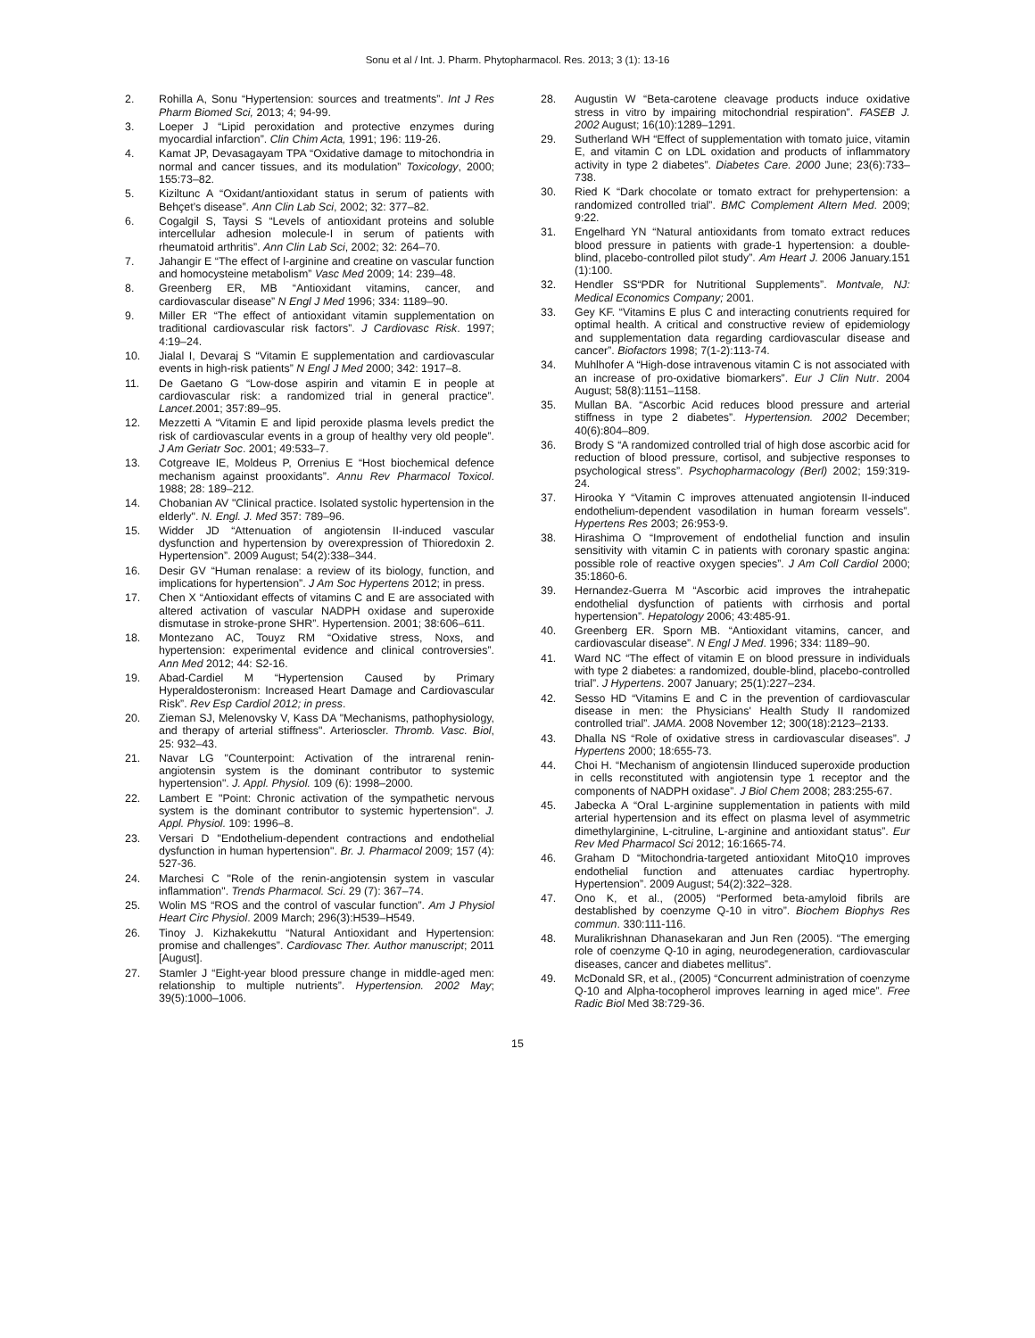Sonu et al / Int. J. Pharm. Phytopharmacol. Res. 2013; 3 (1): 13-16
2. Rohilla A, Sonu “Hypertension: sources and treatments”. Int J Res Pharm Biomed Sci, 2013; 4; 94-99.
3. Loeper J “Lipid peroxidation and protective enzymes during myocardial infarction”. Clin Chim Acta, 1991; 196: 119-26.
4. Kamat JP, Devasagayam TPA “Oxidative damage to mitochondria in normal and cancer tissues, and its modulation” Toxicology, 2000; 155:73–82.
5. Kiziltunc A “Oxidant/antioxidant status in serum of patients with Behçet’s disease”. Ann Clin Lab Sci, 2002; 32: 377–82.
6. Cogalgil S, Taysi S “Levels of antioxidant proteins and soluble intercellular adhesion molecule-I in serum of patients with rheumatoid arthritis”. Ann Clin Lab Sci, 2002; 32: 264–70.
7. Jahangir E “The effect of l-arginine and creatine on vascular function and homocysteine metabolism” Vasc Med 2009; 14: 239–48.
8. Greenberg ER, MB “Antioxidant vitamins, cancer, and cardiovascular disease” N Engl J Med 1996; 334: 1189–90.
9. Miller ER “The effect of antioxidant vitamin supplementation on traditional cardiovascular risk factors”. J Cardiovasc Risk. 1997; 4:19–24.
10. Jialal I, Devaraj S “Vitamin E supplementation and cardiovascular events in high-risk patients” N Engl J Med 2000; 342: 1917–8.
11. De Gaetano G “Low-dose aspirin and vitamin E in people at cardiovascular risk: a randomized trial in general practice”. Lancet.2001; 357:89–95.
12. Mezzetti A “Vitamin E and lipid peroxide plasma levels predict the risk of cardiovascular events in a group of healthy very old people”. J Am Geriatr Soc. 2001; 49:533–7.
13. Cotgreave IE, Moldeus P, Orrenius E “Host biochemical defence mechanism against prooxidants”. Annu Rev Pharmacol Toxicol. 1988; 28: 189–212.
14. Chobanian AV "Clinical practice. Isolated systolic hypertension in the elderly". N. Engl. J. Med 357: 789–96.
15. Widder JD “Attenuation of angiotensin II-induced vascular dysfunction and hypertension by overexpression of Thioredoxin 2. Hypertension”. 2009 August; 54(2):338–344.
16. Desir GV “Human renalase: a review of its biology, function, and implications for hypertension”. J Am Soc Hypertens 2012; in press.
17. Chen X “Antioxidant effects of vitamins C and E are associated with altered activation of vascular NADPH oxidase and superoxide dismutase in stroke-prone SHR”. Hypertension. 2001; 38:606–611.
18. Montezano AC, Touyz RM “Oxidative stress, Noxs, and hypertension: experimental evidence and clinical controversies”. Ann Med 2012; 44: S2-16.
19. Abad-Cardiel M “Hypertension Caused by Primary Hyperaldosteronism: Increased Heart Damage and Cardiovascular Risk”. Rev Esp Cardiol 2012; in press.
20. Zieman SJ, Melenovsky V, Kass DA "Mechanisms, pathophysiology, and therapy of arterial stiffness". Arterioscler. Thromb. Vasc. Biol, 25: 932–43.
21. Navar LG "Counterpoint: Activation of the intrarenal renin-angiotensin system is the dominant contributor to systemic hypertension". J. Appl. Physiol. 109 (6): 1998–2000.
22. Lambert E "Point: Chronic activation of the sympathetic nervous system is the dominant contributor to systemic hypertension". J. Appl. Physiol. 109: 1996–8.
23. Versari D "Endothelium-dependent contractions and endothelial dysfunction in human hypertension". Br. J. Pharmacol 2009; 157 (4): 527-36.
24. Marchesi C "Role of the renin-angiotensin system in vascular inflammation". Trends Pharmacol. Sci. 29 (7): 367–74.
25. Wolin MS “ROS and the control of vascular function”. Am J Physiol Heart Circ Physiol. 2009 March; 296(3):H539–H549.
26. Tinoy J. Kizhakekuttu “Natural Antioxidant and Hypertension: promise and challenges”. Cardiovasc Ther. Author manuscript; 2011 [August].
27. Stamler J “Eight-year blood pressure change in middle-aged men: relationship to multiple nutrients”. Hypertension. 2002 May; 39(5):1000–1006.
28. Augustin W “Beta-carotene cleavage products induce oxidative stress in vitro by impairing mitochondrial respiration”. FASEB J. 2002 August; 16(10):1289–1291.
29. Sutherland WH “Effect of supplementation with tomato juice, vitamin E, and vitamin C on LDL oxidation and products of inflammatory activity in type 2 diabetes”. Diabetes Care. 2000 June; 23(6):733–738.
30. Ried K “Dark chocolate or tomato extract for prehypertension: a randomized controlled trial”. BMC Complement Altern Med. 2009; 9:22.
31. Engelhard YN “Natural antioxidants from tomato extract reduces blood pressure in patients with grade-1 hypertension: a double-blind, placebo-controlled pilot study”. Am Heart J. 2006 January.151 (1):100.
32. Hendler SS“PDR for Nutritional Supplements”. Montvale, NJ: Medical Economics Company; 2001.
33. Gey KF. “Vitamins E plus C and interacting conutrients required for optimal health. A critical and constructive review of epidemiology and supplementation data regarding cardiovascular disease and cancer”. Biofactors 1998; 7(1-2):113-74.
34. Muhlhofer A “High-dose intravenous vitamin C is not associated with an increase of pro-oxidative biomarkers”. Eur J Clin Nutr. 2004 August; 58(8):1151–1158.
35. Mullan BA. “Ascorbic Acid reduces blood pressure and arterial stiffness in type 2 diabetes”. Hypertension. 2002 December; 40(6):804–809.
36. Brody S “A randomized controlled trial of high dose ascorbic acid for reduction of blood pressure, cortisol, and subjective responses to psychological stress”. Psychopharmacology (Berl) 2002; 159:319-24.
37. Hirooka Y “Vitamin C improves attenuated angiotensin II-induced endothelium-dependent vasodilation in human forearm vessels”. Hypertens Res 2003; 26:953-9.
38. Hirashima O “Improvement of endothelial function and insulin sensitivity with vitamin C in patients with coronary spastic angina: possible role of reactive oxygen species”. J Am Coll Cardiol 2000; 35:1860-6.
39. Hernandez-Guerra M “Ascorbic acid improves the intrahepatic endothelial dysfunction of patients with cirrhosis and portal hypertension”. Hepatology 2006; 43:485-91.
40. Greenberg ER. Sporn MB. “Antioxidant vitamins, cancer, and cardiovascular disease”. N Engl J Med. 1996; 334: 1189–90.
41. Ward NC “The effect of vitamin E on blood pressure in individuals with type 2 diabetes: a randomized, double-blind, placebo-controlled trial”. J Hypertens. 2007 January; 25(1):227–234.
42. Sesso HD “Vitamins E and C in the prevention of cardiovascular disease in men: the Physicians' Health Study II randomized controlled trial”. JAMA. 2008 November 12; 300(18):2123–2133.
43. Dhalla NS “Role of oxidative stress in cardiovascular diseases”. J Hypertens 2000; 18:655-73.
44. Choi H. “Mechanism of angiotensin IIinduced superoxide production in cells reconstituted with angiotensin type 1 receptor and the components of NADPH oxidase”. J Biol Chem 2008; 283:255-67.
45. Jabecka A “Oral L-arginine supplementation in patients with mild arterial hypertension and its effect on plasma level of asymmetric dimethylarginine, L-citruline, L-arginine and antioxidant status”. Eur Rev Med Pharmacol Sci 2012; 16:1665-74.
46. Graham D “Mitochondria-targeted antioxidant MitoQ10 improves endothelial function and attenuates cardiac hypertrophy. Hypertension”. 2009 August; 54(2):322–328.
47. Ono K, et al., (2005) “Performed beta-amyloid fibrils are destablished by coenzyme Q-10 in vitro”. Biochem Biophys Res commun. 330:111-116.
48. Muralikrishnan Dhanasekaran and Jun Ren (2005). “The emerging role of coenzyme Q-10 in aging, neurodegeneration, cardiovascular diseases, cancer and diabetes mellitus”.
49. McDonald SR, et al., (2005) “Concurrent administration of coenzyme Q-10 and Alpha-tocopherol improves learning in aged mice”. Free Radic Biol Med 38:729-36.
15